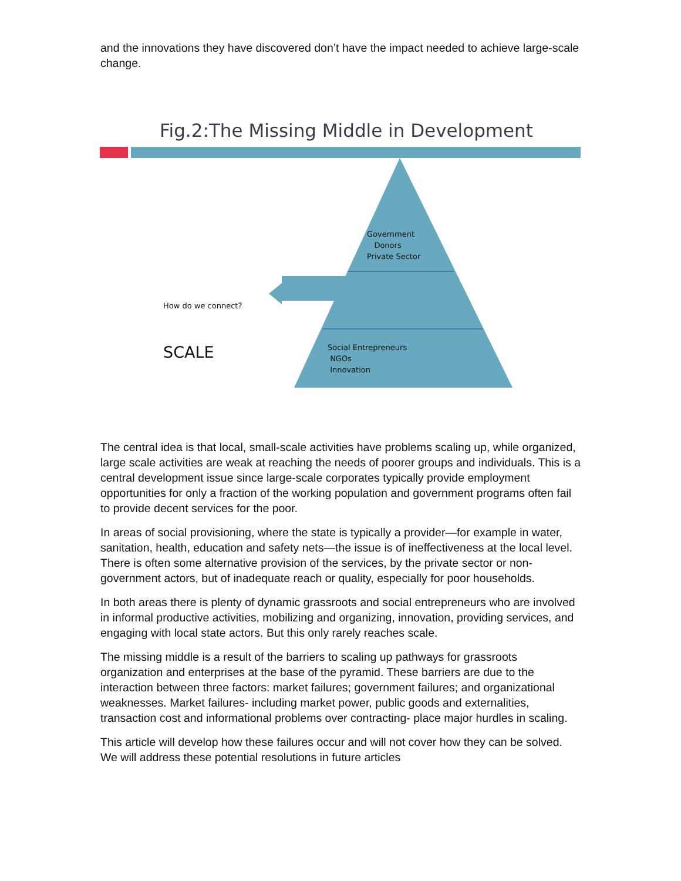and the innovations they have discovered don’t have the impact needed to achieve large-scale change.
Fig.2:The Missing Middle in Development
Government
Donors
Private Sector
How do we connect?
SCALE
Social Entrepreneurs
NGOs
Innovation
The central idea is that local, small-scale activities have problems scaling up, while organized, large scale activities are weak at reaching the needs of poorer groups and individuals. This is a central development issue since large-scale corporates typically provide employment opportunities for only a fraction of the working population and government programs often fail to provide decent services for the poor.
In areas of social provisioning, where the state is typically a provider—for example in water, sanitation, health, education and safety nets—the issue is of ineffectiveness at the local level. There is often some alternative provision of the services, by the private sector or non-government actors, but of inadequate reach or quality, especially for poor households.
In both areas there is plenty of dynamic grassroots and social entrepreneurs who are involved in informal productive activities, mobilizing and organizing, innovation, providing services, and engaging with local state actors. But this only rarely reaches scale.
The missing middle is a result of the barriers to scaling up pathways for grassroots organization and enterprises at the base of the pyramid. These barriers are due to the interaction between three factors: market failures; government failures; and organizational weaknesses. Market failures- including market power, public goods and externalities, transaction cost and informational problems over contracting- place major hurdles in scaling.
This article will develop how these failures occur and will not cover how they can be solved. We will address these potential resolutions in future articles